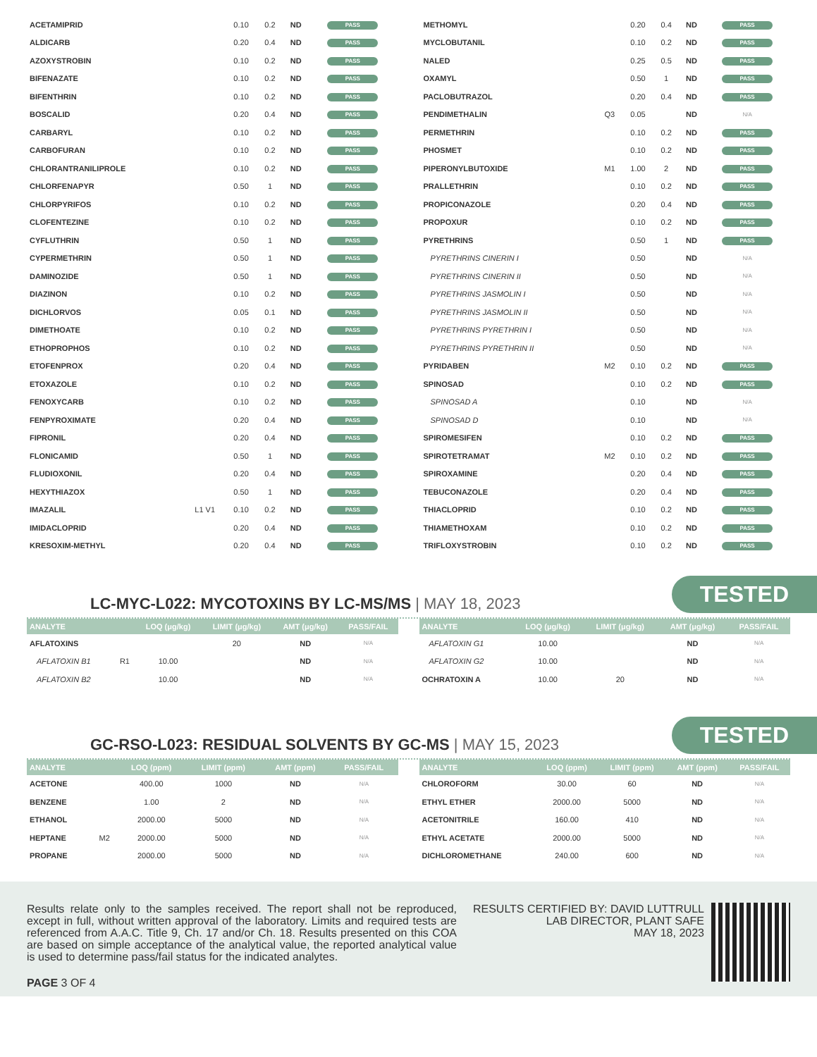| ACETAMIPRID | | 0.10 | 0.2 | ND | PASS |
| ALDICARB | | 0.20 | 0.4 | ND | PASS |
| AZOXYSTROBIN | | 0.10 | 0.2 | ND | PASS |
| BIFENAZATE | | 0.10 | 0.2 | ND | PASS |
| BIFENTHRIN | | 0.10 | 0.2 | ND | PASS |
| BOSCALID | | 0.20 | 0.4 | ND | PASS |
| CARBARYL | | 0.10 | 0.2 | ND | PASS |
| CARBOFURAN | | 0.10 | 0.2 | ND | PASS |
| CHLORANTRANILIPROLE | | 0.10 | 0.2 | ND | PASS |
| CHLORFENAPYR | | 0.50 | 1 | ND | PASS |
| CHLORPYRIFOS | | 0.10 | 0.2 | ND | PASS |
| CLOFENTEZINE | | 0.10 | 0.2 | ND | PASS |
| CYFLUTHRIN | | 0.50 | 1 | ND | PASS |
| CYPERMETHRIN | | 0.50 | 1 | ND | PASS |
| DAMINOZIDE | | 0.50 | 1 | ND | PASS |
| DIAZINON | | 0.10 | 0.2 | ND | PASS |
| DICHLORVOS | | 0.05 | 0.1 | ND | PASS |
| DIMETHOATE | | 0.10 | 0.2 | ND | PASS |
| ETHOPROPHOS | | 0.10 | 0.2 | ND | PASS |
| ETOFENPROX | | 0.20 | 0.4 | ND | PASS |
| ETOXAZOLE | | 0.10 | 0.2 | ND | PASS |
| FENOXYCARB | | 0.10 | 0.2 | ND | PASS |
| FENPYROXIMATE | | 0.20 | 0.4 | ND | PASS |
| FIPRONIL | | 0.20 | 0.4 | ND | PASS |
| FLONICAMID | | 0.50 | 1 | ND | PASS |
| FLUDIOXONIL | | 0.20 | 0.4 | ND | PASS |
| HEXYTHIAZOX | | 0.50 | 1 | ND | PASS |
| IMAZALIL | L1 V1 | 0.10 | 0.2 | ND | PASS |
| IMIDACLOPRID | | 0.20 | 0.4 | ND | PASS |
| KRESOXIM-METHYL | | 0.20 | 0.4 | ND | PASS |
| METHOMYL | | 0.20 | 0.4 | ND | PASS |
| MYCLOBUTANIL | | 0.10 | 0.2 | ND | PASS |
| NALED | | 0.25 | 0.5 | ND | PASS |
| OXAMYL | | 0.50 | 1 | ND | PASS |
| PACLOBUTRAZOL | | 0.20 | 0.4 | ND | PASS |
| PENDIMETHALIN | Q3 | 0.05 | | ND | N/A |
| PERMETHRIN | | 0.10 | 0.2 | ND | PASS |
| PHOSMET | | 0.10 | 0.2 | ND | PASS |
| PIPERONYLBUTOXIDE | M1 | 1.00 | 2 | ND | PASS |
| PRALLETHRIN | | 0.10 | 0.2 | ND | PASS |
| PROPICONAZOLE | | 0.20 | 0.4 | ND | PASS |
| PROPOXUR | | 0.10 | 0.2 | ND | PASS |
| PYRETHRINS | | 0.50 | 1 | ND | PASS |
| PYRETHRINS CINERIN I | | 0.50 | | ND | N/A |
| PYRETHRINS CINERIN II | | 0.50 | | ND | N/A |
| PYRETHRINS JASMOLIN I | | 0.50 | | ND | N/A |
| PYRETHRINS JASMOLIN II | | 0.50 | | ND | N/A |
| PYRETHRINS PYRETHRIN I | | 0.50 | | ND | N/A |
| PYRETHRINS PYRETHRIN II | | 0.50 | | ND | N/A |
| PYRIDABEN | M2 | 0.10 | 0.2 | ND | PASS |
| SPINOSAD | | 0.10 | 0.2 | ND | PASS |
| SPINOSAD A | | 0.10 | | ND | N/A |
| SPINOSAD D | | 0.10 | | ND | N/A |
| SPIROMESIFEN | | 0.10 | 0.2 | ND | PASS |
| SPIROTETRAMAT | M2 | 0.10 | 0.2 | ND | PASS |
| SPIROXAMINE | | 0.20 | 0.4 | ND | PASS |
| TEBUCONAZOLE | | 0.20 | 0.4 | ND | PASS |
| THIACLOPRID | | 0.10 | 0.2 | ND | PASS |
| THIAMETHOXAM | | 0.10 | 0.2 | ND | PASS |
| TRIFLOXYSTROBIN | | 0.10 | 0.2 | ND | PASS |
LC-MYC-L022: MYCOTOXINS BY LC-MS/MS | MAY 18, 2023
TESTED
| ANALYTE | | LOQ (μg/kg) | LIMIT (μg/kg) | AMT (μg/kg) | PASS/FAIL |
| --- | --- | --- | --- | --- | --- |
| AFLATOXINS | | | 20 | ND | N/A |
| AFLATOXIN B1 | R1 | 10.00 | | ND | N/A |
| AFLATOXIN B2 | | 10.00 | | ND | N/A |
| ANALYTE | LOQ (μg/kg) | LIMIT (μg/kg) | AMT (μg/kg) | PASS/FAIL |
| --- | --- | --- | --- | --- |
| AFLATOXIN G1 | 10.00 | | ND | N/A |
| AFLATOXIN G2 | 10.00 | | ND | N/A |
| OCHRATOXIN A | 10.00 | 20 | ND | N/A |
GC-RSO-L023: RESIDUAL SOLVENTS BY GC-MS | MAY 15, 2023
TESTED
| ANALYTE | | LOQ (ppm) | LIMIT (ppm) | AMT (ppm) | PASS/FAIL |
| --- | --- | --- | --- | --- | --- |
| ACETONE | | 400.00 | 1000 | ND | N/A |
| BENZENE | | 1.00 | 2 | ND | N/A |
| ETHANOL | | 2000.00 | 5000 | ND | N/A |
| HEPTANE | M2 | 2000.00 | 5000 | ND | N/A |
| PROPANE | | 2000.00 | 5000 | ND | N/A |
| ANALYTE | LOQ (ppm) | LIMIT (ppm) | AMT (ppm) | PASS/FAIL |
| --- | --- | --- | --- | --- |
| CHLOROFORM | 30.00 | 60 | ND | N/A |
| ETHYL ETHER | 2000.00 | 5000 | ND | N/A |
| ACETONITRILE | 160.00 | 410 | ND | N/A |
| ETHYL ACETATE | 2000.00 | 5000 | ND | N/A |
| DICHLOROMETHANE | 240.00 | 600 | ND | N/A |
Results relate only to the samples received. The report shall not be reproduced, except in full, without written approval of the laboratory. Limits and required tests are referenced from A.A.C. Title 9, Ch. 17 and/or Ch. 18. Results presented on this COA are based on simple acceptance of the analytical value, the reported analytical value is used to determine pass/fail status for the indicated analytes.
PAGE 3 OF 4
RESULTS CERTIFIED BY: DAVID LUTTRULL
LAB DIRECTOR, PLANT SAFE
MAY 18, 2023